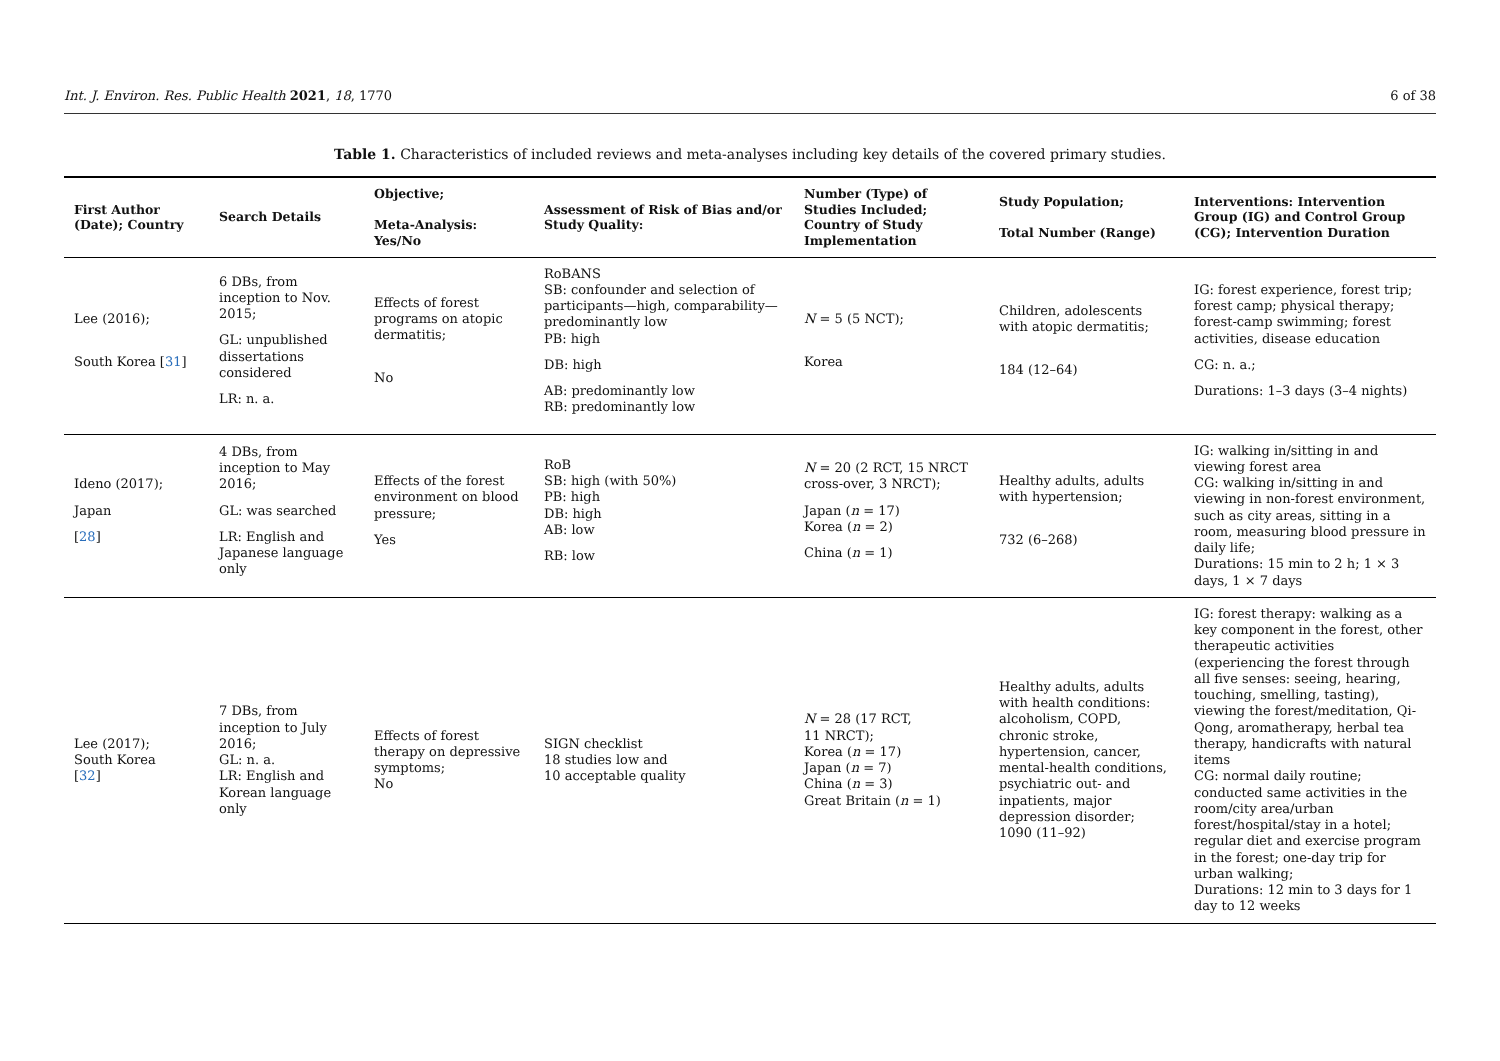Int. J. Environ. Res. Public Health 2021, 18, 1770 6 of 38
Table 1. Characteristics of included reviews and meta-analyses including key details of the covered primary studies.
| First Author (Date); Country | Search Details | Objective; Meta-Analysis: Yes/No | Assessment of Risk of Bias and/or Study Quality: | Number (Type) of Studies Included; Country of Study Implementation | Study Population; Total Number (Range) | Interventions: Intervention Group (IG) and Control Group (CG); Intervention Duration |
| --- | --- | --- | --- | --- | --- | --- |
| Lee (2016); South Korea [ 31 ] | 6 DBs, from inception to Nov. 2015; GL: unpublished dissertations considered LR: n. a. | Effects of forest programs on atopic dermatitis; No | RoBANS SB: confounder and selection of participants—high, comparability—predominantly low PB: high DB: high AB: predominantly low RB: predominantly low | N = 5 (5 NCT); Korea | Children, adolescents with atopic dermatitis; 184 (12–64) | IG: forest experience, forest trip; forest camp; physical therapy; forest-camp swimming; forest activities, disease education CG: n. a.; Durations: 1–3 days (3–4 nights) |
| Ideno (2017); Japan [ 28 ] | 4 DBs, from inception to May 2016; GL: was searched LR: English and Japanese language only | Effects of the forest environment on blood pressure; Yes | RoB SB: high (with 50%) PB: high DB: high AB: low RB: low | N = 20 (2 RCT, 15 NRCT cross-over, 3 NRCT); Japan ( n = 17) Korea ( n = 2) China ( n = 1) | Healthy adults, adults with hypertension; 732 (6–268) | IG: walking in/sitting in and viewing forest area CG: walking in/sitting in and viewing in non-forest environment, such as city areas, sitting in a room, measuring blood pressure in daily life; Durations: 15 min to 2 h; 1 × 3 days, 1 × 7 days |
| Lee (2017); South Korea [ 32 ] | 7 DBs, from inception to July 2016; GL: n. a. LR: English and Korean language only | Effects of forest therapy on depressive symptoms; No | SIGN checklist 18 studies low and 10 acceptable quality | N = 28 (17 RCT, 11 NRCT); Korea ( n = 17) Japan ( n = 7) China ( n = 3) Great Britain ( n = 1) | Healthy adults, adults with health conditions: alcoholism, COPD, chronic stroke, hypertension, cancer, mental-health conditions, psychiatric out- and inpatients, major depression disorder; 1090 (11–92) | IG: forest therapy: walking as a key component in the forest, other therapeutic activities (experiencing the forest through all five senses: seeing, hearing, touching, smelling, tasting), viewing the forest/meditation, Qi-Qong, aromatherapy, herbal tea therapy, handicrafts with natural items CG: normal daily routine; conducted same activities in the room/city area/urban forest/hospital/stay in a hotel; regular diet and exercise program in the forest; one-day trip for urban walking; Durations: 12 min to 3 days for 1 day to 12 weeks |